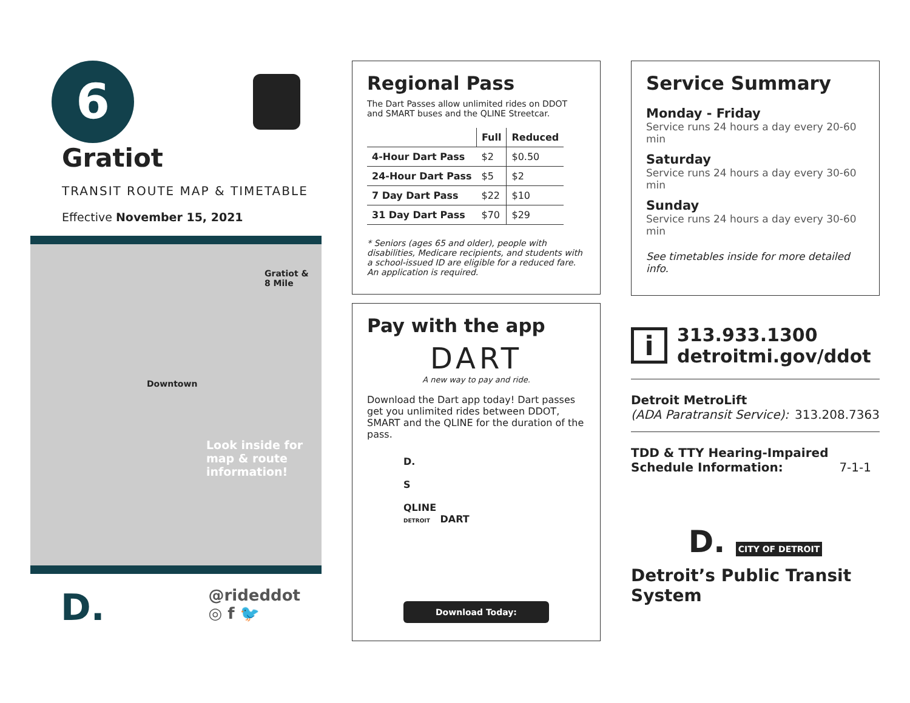6
Gratiot
TRANSIT ROUTE MAP & TIMETABLE
Effective November 15, 2021
Gratiot &
8 Mile
Downtown
Look inside for
map & route
information!
D.
@rideddot
◎ f 🐦
Regional Pass
The Dart Passes allow unlimited rides on DDOT and SMART buses and the QLINE Streetcar.
| | Full | Reduced |
| --- | --- | --- |
| 4-Hour Dart Pass | $2 | $0.50 |
| 24-Hour Dart Pass | $5 | $2 |
| 7 Day Dart Pass | $22 | $10 |
| 31 Day Dart Pass | $70 | $29 |
* Seniors (ages 65 and older), people with disabilities, Medicare recipients, and students with a school-issued ID are eligible for a reduced fare. An application is required.
Pay with the app
DART
A new way to pay and ride.
Download the Dart app today! Dart passes get you unlimited rides between DDOT, SMART and the QLINE for the duration of the pass.
D.
S
QLINE
DETROIT DART
Download Today:
Service Summary
Monday - Friday
Service runs 24 hours a day every 20-60 min
Saturday
Service runs 24 hours a day every 30-60 min
Sunday
Service runs 24 hours a day every 30-60 min
See timetables inside for more detailed info.
i
313.933.1300
detroitmi.gov/ddot
Detroit MetroLift
(ADA Paratransit Service): 313.208.7363
TDD & TTY Hearing-Impaired
Schedule Information: 7-1-1
D. CITY OF DETROIT
Detroit’s Public Transit System